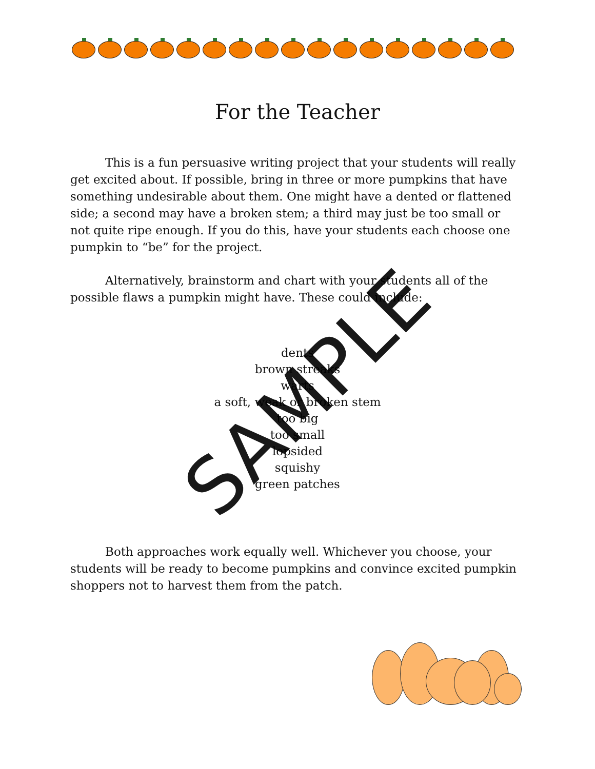For the Teacher
This is a fun persuasive writing project that your students will really get excited about. If possible, bring in three or more pumpkins that have something undesirable about them. One might have a dented or flattened side; a second may have a broken stem; a third may just be too small or not quite ripe enough. If you do this, have your students each choose one pumpkin to “be” for the project.
Alternatively, brainstorm and chart with your students all of the possible flaws a pumpkin might have. These could include:
dents
brown streaks
warts
a soft, weak or broken stem
too big
too small
lopsided
squishy
green patches
Both approaches work equally well. Whichever you choose, your students will be ready to become pumpkins and convince excited pumpkin shoppers not to harvest them from the patch.
SAMPLE